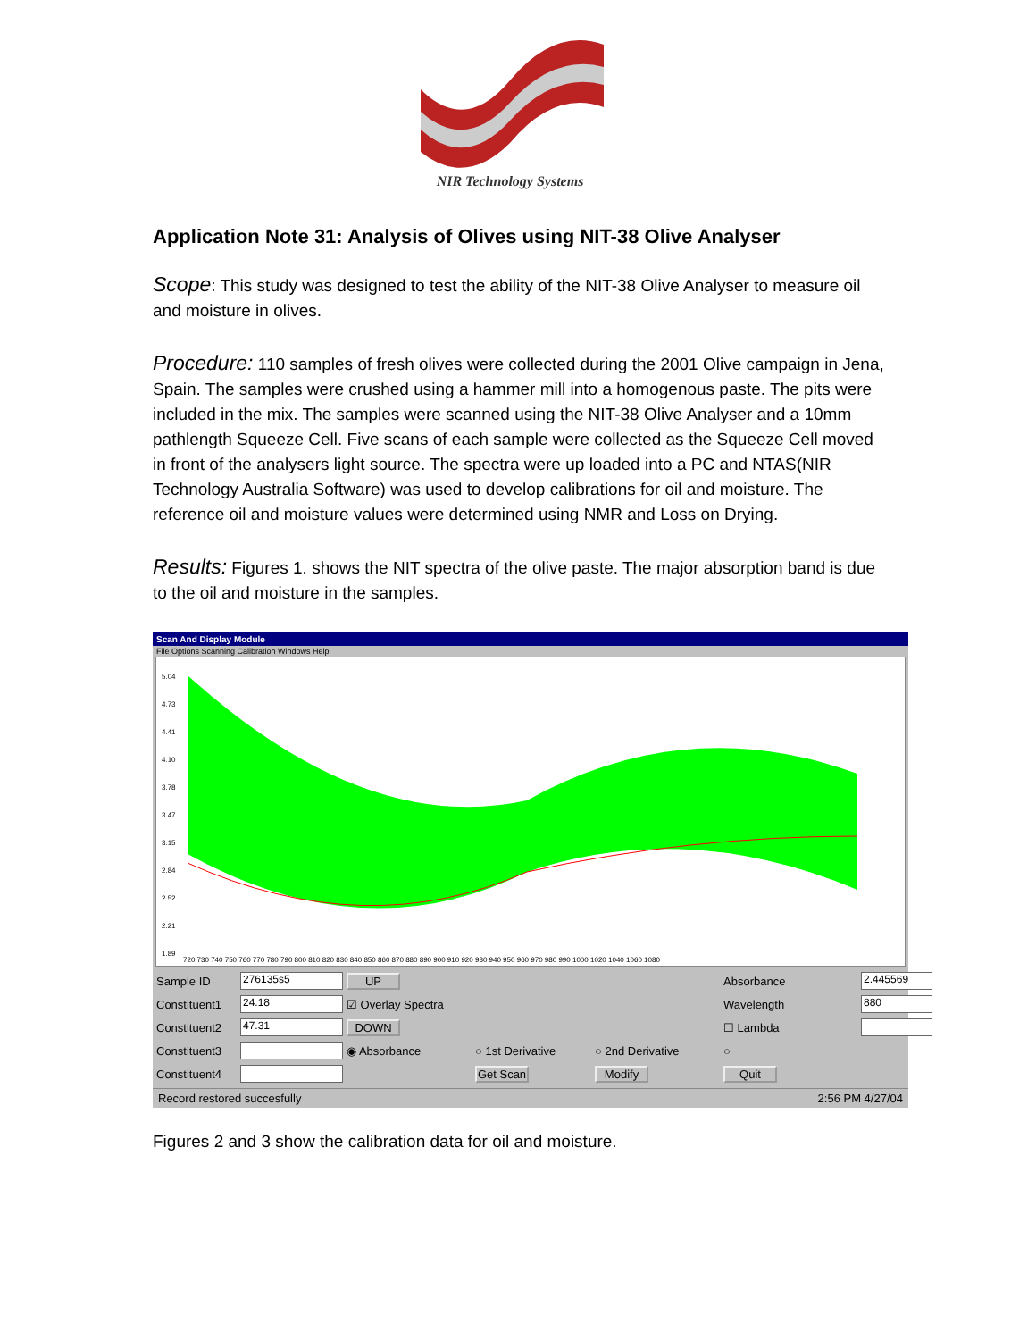NIR Technology Systems
Application Note 31: Analysis of Olives using NIT-38 Olive Analyser
Scope: This study was designed to test the ability of the NIT-38 Olive Analyser to measure oil and moisture in olives.
Procedure: 110 samples of fresh olives were collected during the 2001 Olive campaign in Jena, Spain. The samples were crushed using a hammer mill into a homogenous paste. The pits were included in the mix. The samples were scanned using the NIT-38 Olive Analyser and a 10mm pathlength Squeeze Cell. Five scans of each sample were collected as the Squeeze Cell moved in front of the analysers light source. The spectra were up loaded into a PC and NTAS(NIR Technology Australia Software) was used to develop calibrations for oil and moisture. The reference oil and moisture values were determined using NMR and Loss on Drying.
Results: Figures 1. shows the NIT spectra of the olive paste. The major absorption band is due to the oil and moisture in the samples.
Scan And Display Module
File Options Scanning Calibration Windows Help
5.04
4.73
4.41
4.10
3.78
3.47
3.15
2.84
2.52
2.21
1.89
720 730 740 750 760 770 780 790 800 810 820 830 840 850 860 870 880 890 900 910 920 930 940 950 960 970 980 990 1000 1020 1040 1060 1080
Sample ID 276135s5 UP Absorbance 2.445569 Constituent1 24.18 ☑ Overlay Spectra Wavelength 880 Constituent2 47.31 DOWN ☐ Lambda Constituent3 ◉ Absorbance ○ 1st Derivative ○ 2nd Derivative ○ Constituent4 Get Scan Modify Quit
Record restored succesfully 2:56 PM 4/27/04
Figures 2 and 3 show the calibration data for oil and moisture.